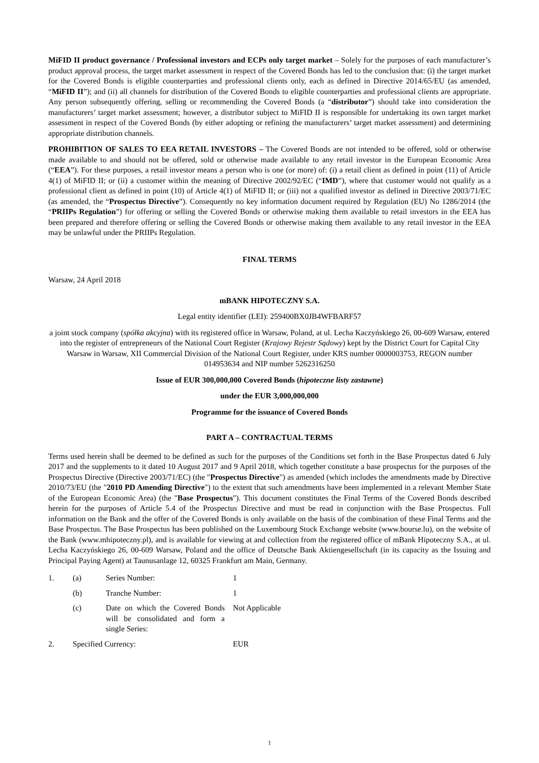MiFID II product governance / Professional investors and ECPs only target market – Solely for the purposes of each manufacturer’s product approval process, the target market assessment in respect of the Covered Bonds has led to the conclusion that: (i) the target market for the Covered Bonds is eligible counterparties and professional clients only, each as defined in Directive 2014/65/EU (as amended, “MiFID II”); and (ii) all channels for distribution of the Covered Bonds to eligible counterparties and professional clients are appropriate. Any person subsequently offering, selling or recommending the Covered Bonds (a “distributor”) should take into consideration the manufacturers’ target market assessment; however, a distributor subject to MiFID II is responsible for undertaking its own target market assessment in respect of the Covered Bonds (by either adopting or refining the manufacturers’ target market assessment) and determining appropriate distribution channels.
PROHIBITION OF SALES TO EEA RETAIL INVESTORS – The Covered Bonds are not intended to be offered, sold or otherwise made available to and should not be offered, sold or otherwise made available to any retail investor in the European Economic Area (“EEA”). For these purposes, a retail investor means a person who is one (or more) of: (i) a retail client as defined in point (11) of Article 4(1) of MiFID II; or (ii) a customer within the meaning of Directive 2002/92/EC (“IMD”), where that customer would not qualify as a professional client as defined in point (10) of Article 4(1) of MiFID II; or (iii) not a qualified investor as defined in Directive 2003/71/EC (as amended, the “Prospectus Directive”). Consequently no key information document required by Regulation (EU) No 1286/2014 (the “PRIIPs Regulation”) for offering or selling the Covered Bonds or otherwise making them available to retail investors in the EEA has been prepared and therefore offering or selling the Covered Bonds or otherwise making them available to any retail investor in the EEA may be unlawful under the PRIIPs Regulation.
FINAL TERMS
Warsaw, 24 April 2018
mBANK HIPOTECZNY S.A.
Legal entity identifier (LEI): 259400BX0JB4WFBARF57
a joint stock company (spółka akcyjna) with its registered office in Warsaw, Poland, at ul. Lecha Kaczyńskiego 26, 00-609 Warsaw, entered into the register of entrepreneurs of the National Court Register (Krajowy Rejestr Sądowy) kept by the District Court for Capital City Warsaw in Warsaw, XII Commercial Division of the National Court Register, under KRS number 0000003753, REGON number 014953634 and NIP number 5262316250
Issue of EUR 300,000,000 Covered Bonds (hipoteczne listy zastawne)
under the EUR 3,000,000,000
Programme for the issuance of Covered Bonds
PART A – CONTRACTUAL TERMS
Terms used herein shall be deemed to be defined as such for the purposes of the Conditions set forth in the Base Prospectus dated 6 July 2017 and the supplements to it dated 10 August 2017 and 9 April 2018, which together constitute a base prospectus for the purposes of the Prospectus Directive (Directive 2003/71/EC) (the "Prospectus Directive") as amended (which includes the amendments made by Directive 2010/73/EU (the "2010 PD Amending Directive") to the extent that such amendments have been implemented in a relevant Member State of the European Economic Area) (the "Base Prospectus"). This document constitutes the Final Terms of the Covered Bonds described herein for the purposes of Article 5.4 of the Prospectus Directive and must be read in conjunction with the Base Prospectus. Full information on the Bank and the offer of the Covered Bonds is only available on the basis of the combination of these Final Terms and the Base Prospectus. The Base Prospectus has been published on the Luxembourg Stock Exchange website (www.bourse.lu), on the website of the Bank (www.mhipoteczny.pl), and is available for viewing at and collection from the registered office of mBank Hipoteczny S.A., at ul. Lecha Kaczyńskiego 26, 00-609 Warsaw, Poland and the office of Deutsche Bank Aktiengesellschaft (in its capacity as the Issuing and Principal Paying Agent) at Taunusanlage 12, 60325 Frankfurt am Main, Germany.
| 1. | (a) | Series Number: | 1 |
| | (b) | Tranche Number: | 1 |
| | (c) | Date on which the Covered Bonds will be consolidated and form a single Series: | Not Applicable |
| 2. | Specified Currency: | | EUR |
1